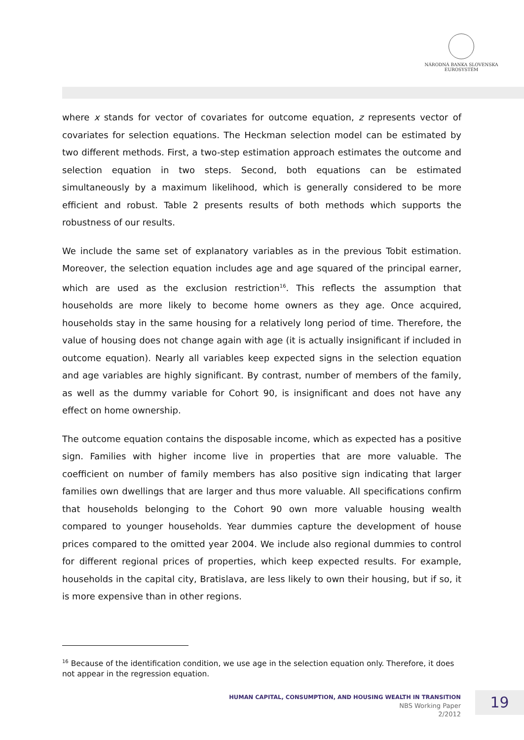NÁRODNÁ BANKA SLOVENSKA
EUROSYSTÉM
where x stands for vector of covariates for outcome equation, z represents vector of covariates for selection equations. The Heckman selection model can be estimated by two different methods. First, a two-step estimation approach estimates the outcome and selection equation in two steps. Second, both equations can be estimated simultaneously by a maximum likelihood, which is generally considered to be more efficient and robust. Table 2 presents results of both methods which supports the robustness of our results.
We include the same set of explanatory variables as in the previous Tobit estimation. Moreover, the selection equation includes age and age squared of the principal earner, which are used as the exclusion restriction<sup>16</sup>. This reflects the assumption that households are more likely to become home owners as they age. Once acquired, households stay in the same housing for a relatively long period of time. Therefore, the value of housing does not change again with age (it is actually insignificant if included in outcome equation). Nearly all variables keep expected signs in the selection equation and age variables are highly significant. By contrast, number of members of the family, as well as the dummy variable for Cohort 90, is insignificant and does not have any effect on home ownership.
The outcome equation contains the disposable income, which as expected has a positive sign. Families with higher income live in properties that are more valuable. The coefficient on number of family members has also positive sign indicating that larger families own dwellings that are larger and thus more valuable. All specifications confirm that households belonging to the Cohort 90 own more valuable housing wealth compared to younger households. Year dummies capture the development of house prices compared to the omitted year 2004. We include also regional dummies to control for different regional prices of properties, which keep expected results. For example, households in the capital city, Bratislava, are less likely to own their housing, but if so, it is more expensive than in other regions.
<sup>16</sup> Because of the identification condition, we use age in the selection equation only. Therefore, it does not appear in the regression equation.
HUMAN CAPITAL, CONSUMPTION, AND HOUSING WEALTH IN TRANSITION
NBS Working Paper
2/2012
19